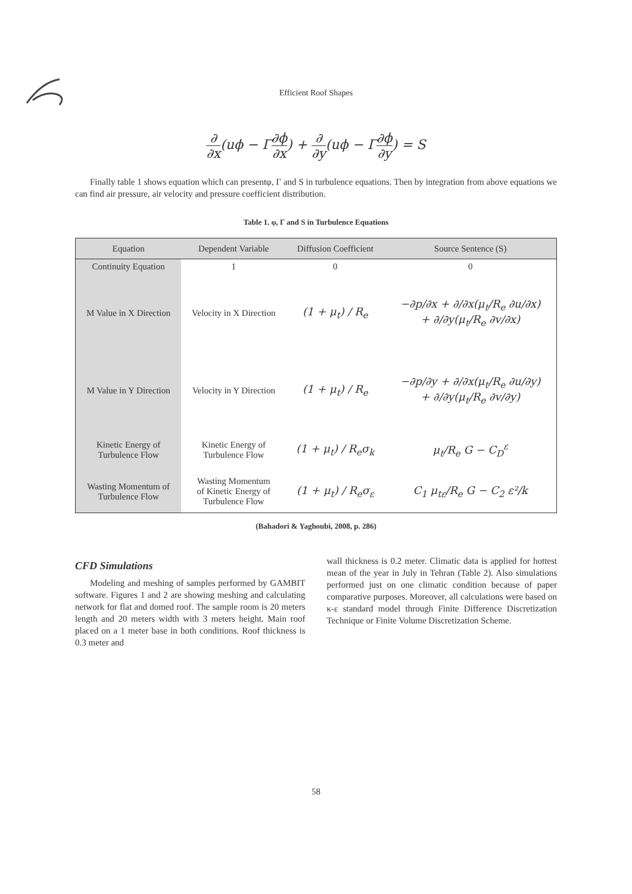Efficient Roof Shapes
∂ ∂x(uϕ − Γ∂ϕ ∂x) + ∂ ∂y(uϕ − Γ∂ϕ ∂y) = S
Finally table 1 shows equation which can presentφ, Γ and S in turbulence equations. Then by integration from above equations we can find air pressure, air velocity and pressure coefficient distribution.
Table 1. φ, Γ and S in Turbulence Equations
| Equation | Dependent Variable | Diffusion Coefficient | Source Sentence (S) |
| --- | --- | --- | --- |
| Continuity Equation | 1 | 0 | 0 |
| M Value in X Direction | Velocity in X Direction | (1 + μ<sub>t</sub>) / R<sub>e</sub> | −∂p/∂x + ∂/∂x(μ<sub>t</sub>/R<sub>e</sub> ∂u/∂x) + ∂/∂y(μ<sub>t</sub>/R<sub>e</sub> ∂v/∂x) |
| M Value in Y Direction | Velocity in Y Direction | (1 + μ<sub>t</sub>) / R<sub>e</sub> | −∂p/∂y + ∂/∂x(μ<sub>t</sub>/R<sub>e</sub> ∂u/∂y) + ∂/∂y(μ<sub>t</sub>/R<sub>e</sub> ∂v/∂y) |
| Kinetic Energy of Turbulence Flow | Kinetic Energy of Turbulence Flow | (1 + μ<sub>t</sub>) / R<sub>e</sub>σ<sub>k</sub> | μ<sub>t</sub>/R<sub>e</sub> G − C<sub>D</sub><sup>ε</sup> |
| Wasting Momentum of Turbulence Flow | Wasting Momentum of Kinetic Energy of Turbulence Flow | (1 + μ<sub>t</sub>) / R<sub>e</sub>σ<sub>ε</sub> | C<sub>1</sub> μ<sub>tε</sub>/R<sub>e</sub> G − C<sub>2</sub> ε²/k |
(Bahadori & Yaghoubi, 2008, p. 286)
CFD Simulations
Modeling and meshing of samples performed by GAMBIT software. Figures 1 and 2 are showing meshing and calculating network for flat and domed roof. The sample room is 20 meters length and 20 meters width with 3 meters height. Main roof placed on a 1 meter base in both conditions. Roof thickness is 0.3 meter and
wall thickness is 0.2 meter. Climatic data is applied for hottest mean of the year in July in Tehran (Table 2). Also simulations performed just on one climatic condition because of paper comparative purposes. Moreover, all calculations were based on κ-ε standard model through Finite Difference Discretization Technique or Finite Volume Discretization Scheme.
58